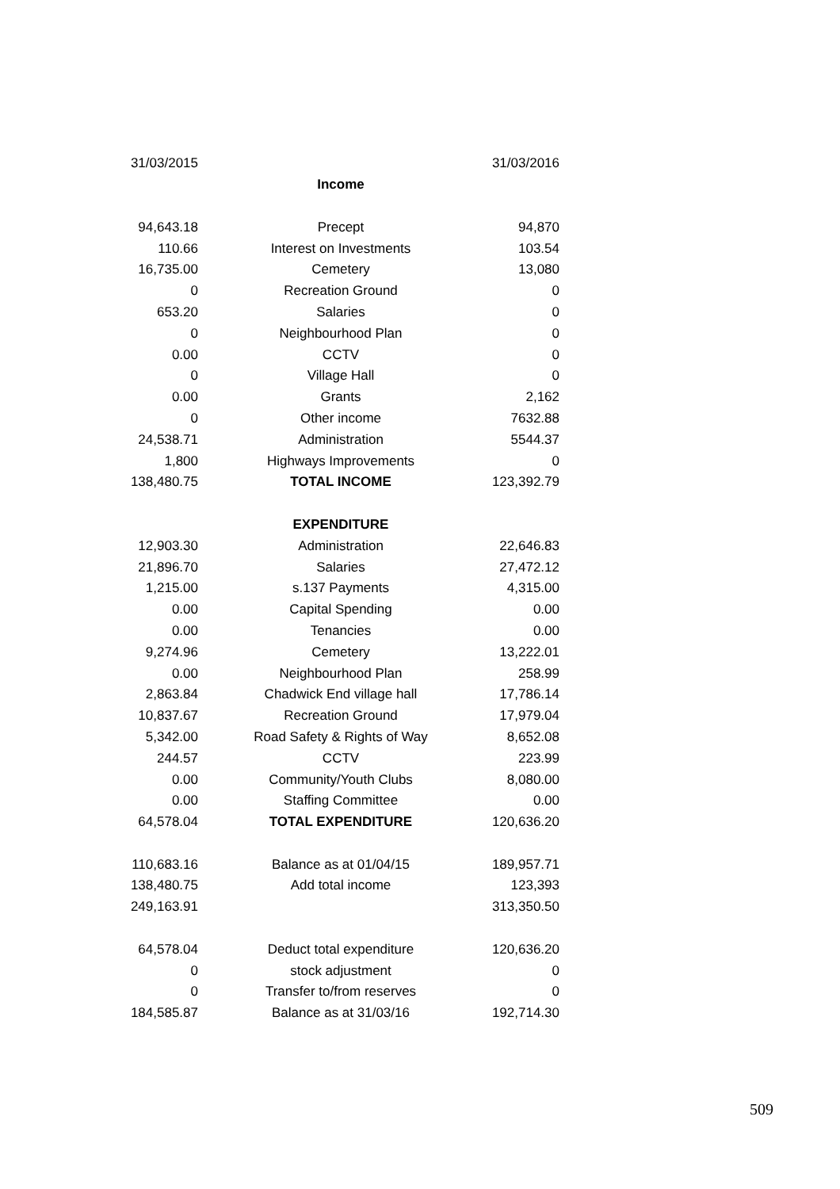| 31/03/2015 | | 31/03/2016 |
| | Income | |
| 94,643.18 | Precept | 94,870 |
| 110.66 | Interest on Investments | 103.54 |
| 16,735.00 | Cemetery | 13,080 |
| 0 | Recreation Ground | 0 |
| 653.20 | Salaries | 0 |
| 0 | Neighbourhood Plan | 0 |
| 0.00 | CCTV | 0 |
| 0 | Village Hall | 0 |
| 0.00 | Grants | 2,162 |
| 0 | Other income | 7632.88 |
| 24,538.71 | Administration | 5544.37 |
| 1,800 | Highways Improvements | 0 |
| 138,480.75 | TOTAL INCOME | 123,392.79 |
| | EXPENDITURE | |
| 12,903.30 | Administration | 22,646.83 |
| 21,896.70 | Salaries | 27,472.12 |
| 1,215.00 | s.137 Payments | 4,315.00 |
| 0.00 | Capital Spending | 0.00 |
| 0.00 | Tenancies | 0.00 |
| 9,274.96 | Cemetery | 13,222.01 |
| 0.00 | Neighbourhood Plan | 258.99 |
| 2,863.84 | Chadwick End village hall | 17,786.14 |
| 10,837.67 | Recreation Ground | 17,979.04 |
| 5,342.00 | Road Safety & Rights of Way | 8,652.08 |
| 244.57 | CCTV | 223.99 |
| 0.00 | Community/Youth Clubs | 8,080.00 |
| 0.00 | Staffing Committee | 0.00 |
| 64,578.04 | TOTAL EXPENDITURE | 120,636.20 |
| 110,683.16 | Balance as at 01/04/15 | 189,957.71 |
| 138,480.75 | Add total income | 123,393 |
| 249,163.91 | | 313,350.50 |
| 64,578.04 | Deduct total expenditure | 120,636.20 |
| 0 | stock adjustment | 0 |
| 0 | Transfer to/from reserves | 0 |
| 184,585.87 | Balance as at 31/03/16 | 192,714.30 |
509